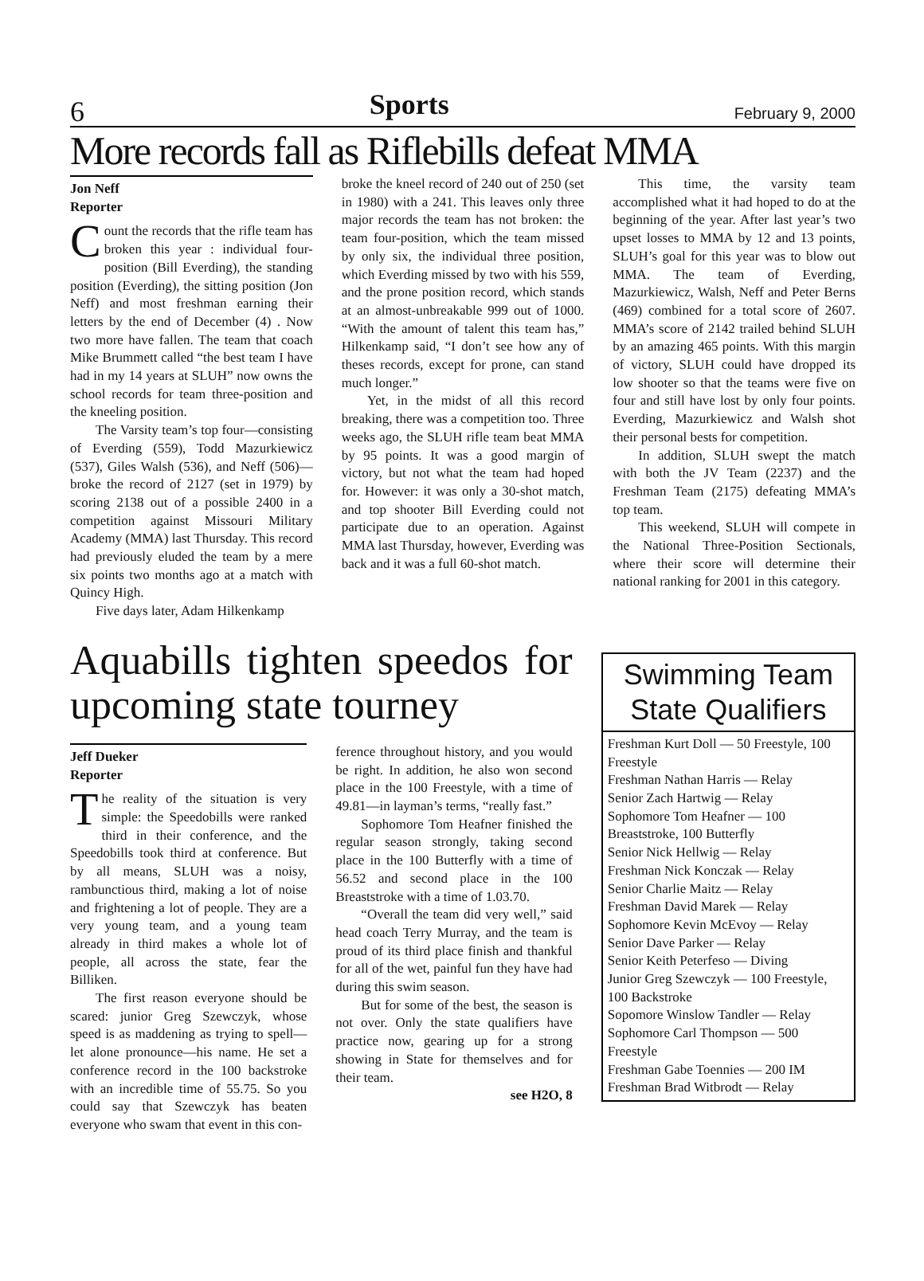6 Sports February 9, 2000
More records fall as Riflebills defeat MMA
Jon Neff
Reporter
Count the records that the rifle team has broken this year : individual four-position (Bill Everding), the standing position (Everding), the sitting position (Jon Neff) and most freshman earning their letters by the end of December (4) . Now two more have fallen. The team that coach Mike Brummett called “the best team I have had in my 14 years at SLUH” now owns the school records for team three-position and the kneeling position.
The Varsity team’s top four—consisting of Everding (559), Todd Mazurkiewicz (537), Giles Walsh (536), and Neff (506)—broke the record of 2127 (set in 1979) by scoring 2138 out of a possible 2400 in a competition against Missouri Military Academy (MMA) last Thursday. This record had previously eluded the team by a mere six points two months ago at a match with Quincy High.
Five days later, Adam Hilkenkamp
broke the kneel record of 240 out of 250 (set in 1980) with a 241. This leaves only three major records the team has not broken: the team four-position, which the team missed by only six, the individual three position, which Everding missed by two with his 559, and the prone position record, which stands at an almost-unbreakable 999 out of 1000. “With the amount of talent this team has,” Hilkenkamp said, “I don’t see how any of theses records, except for prone, can stand much longer.”
Yet, in the midst of all this record breaking, there was a competition too. Three weeks ago, the SLUH rifle team beat MMA by 95 points. It was a good margin of victory, but not what the team had hoped for. However: it was only a 30-shot match, and top shooter Bill Everding could not participate due to an operation. Against MMA last Thursday, however, Everding was back and it was a full 60-shot match.
This time, the varsity team accomplished what it had hoped to do at the beginning of the year. After last year’s two upset losses to MMA by 12 and 13 points, SLUH’s goal for this year was to blow out MMA. The team of Everding, Mazurkiewicz, Walsh, Neff and Peter Berns (469) combined for a total score of 2607. MMA’s score of 2142 trailed behind SLUH by an amazing 465 points. With this margin of victory, SLUH could have dropped its low shooter so that the teams were five on four and still have lost by only four points. Everding, Mazurkiewicz and Walsh shot their personal bests for competition.
In addition, SLUH swept the match with both the JV Team (2237) and the Freshman Team (2175) defeating MMA’s top team.
This weekend, SLUH will compete in the National Three-Position Sectionals, where their score will determine their national ranking for 2001 in this category.
Aquabills tighten speedos for upcoming state tourney
Jeff Dueker
Reporter
The reality of the situation is very simple: the Speedobills were ranked third in their conference, and the Speedobills took third at conference. But by all means, SLUH was a noisy, rambunctious third, making a lot of noise and frightening a lot of people. They are a very young team, and a young team already in third makes a whole lot of people, all across the state, fear the Billiken.
The first reason everyone should be scared: junior Greg Szewczyk, whose speed is as maddening as trying to spell—let alone pronounce—his name. He set a conference record in the 100 backstroke with an incredible time of 55.75. So you could say that Szewczyk has beaten everyone who swam that event in this con-
ference throughout history, and you would be right. In addition, he also won second place in the 100 Freestyle, with a time of 49.81—in layman’s terms, “really fast.”
Sophomore Tom Heafner finished the regular season strongly, taking second place in the 100 Butterfly with a time of 56.52 and second place in the 100 Breaststroke with a time of 1.03.70.
“Overall the team did very well,” said head coach Terry Murray, and the team is proud of its third place finish and thankful for all of the wet, painful fun they have had during this swim season.
But for some of the best, the season is not over. Only the state qualifiers have practice now, gearing up for a strong showing in State for themselves and for their team.
see H2O, 8
Swimming Team State Qualifiers
Freshman Kurt Doll — 50 Freestyle, 100 Freestyle
Freshman Nathan Harris — Relay
Senior Zach Hartwig — Relay
Sophomore Tom Heafner — 100 Breaststroke, 100 Butterfly
Senior Nick Hellwig — Relay
Freshman Nick Konczak — Relay
Senior Charlie Maitz — Relay
Freshman David Marek — Relay
Sophomore Kevin McEvoy — Relay
Senior Dave Parker — Relay
Senior Keith Peterfeso — Diving
Junior Greg Szewczyk — 100 Freestyle, 100 Backstroke
Sopomore Winslow Tandler — Relay
Sophomore Carl Thompson — 500 Freestyle
Freshman Gabe Toennies — 200 IM
Freshman Brad Witbrodt — Relay